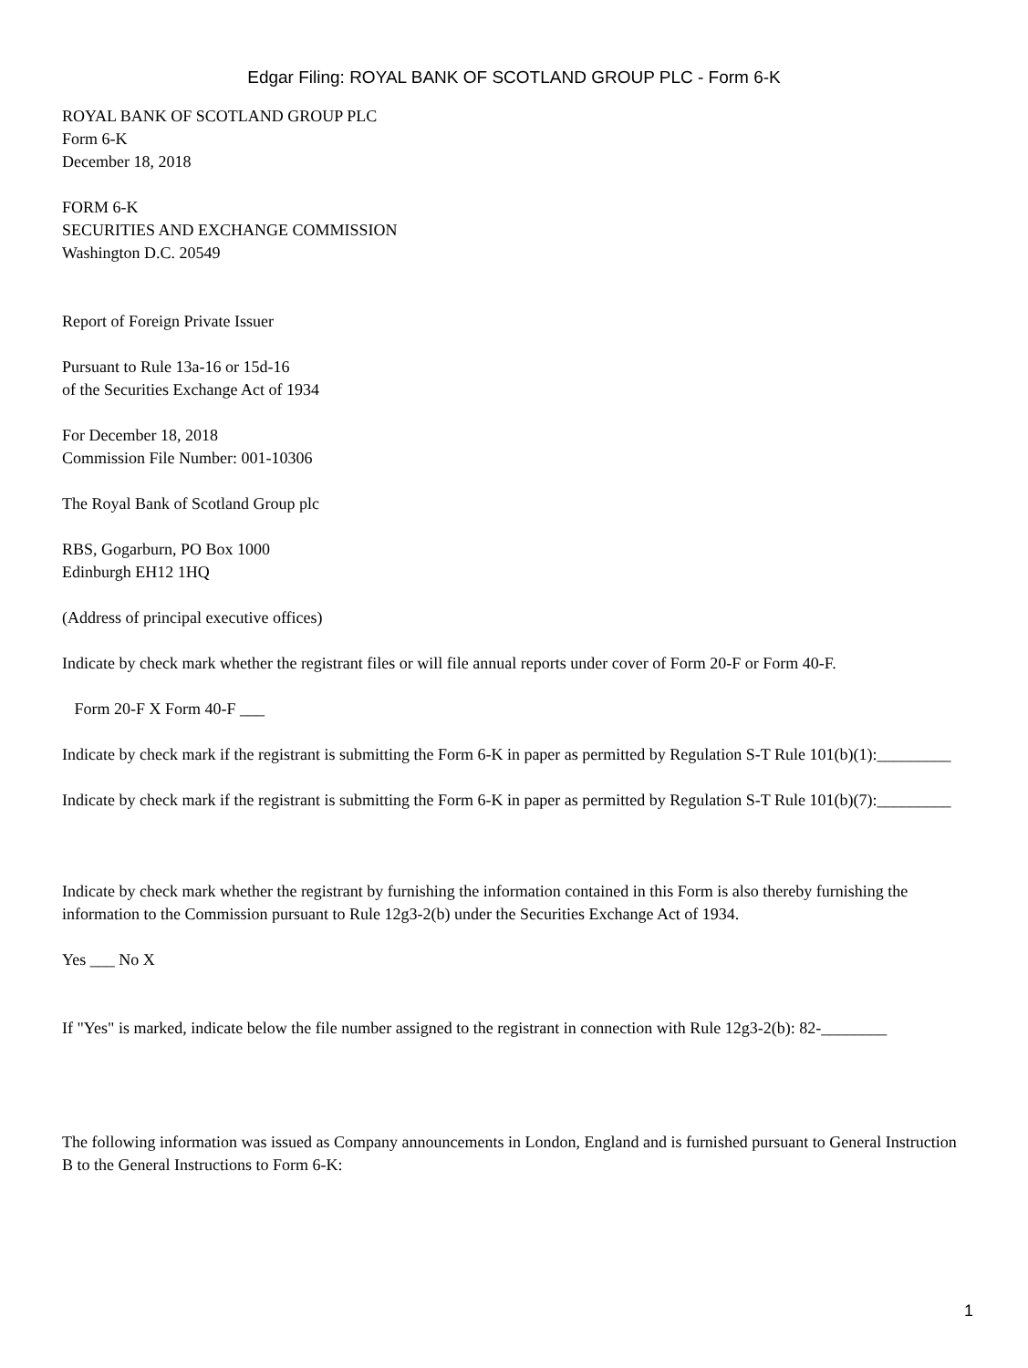Edgar Filing: ROYAL BANK OF SCOTLAND GROUP PLC - Form 6-K
ROYAL BANK OF SCOTLAND GROUP PLC
Form 6-K
December 18, 2018
FORM 6-K
SECURITIES AND EXCHANGE COMMISSION
Washington D.C. 20549
Report of Foreign Private Issuer
Pursuant to Rule 13a-16 or 15d-16
of the Securities Exchange Act of 1934
For December 18, 2018
Commission File Number: 001-10306
The Royal Bank of Scotland Group plc
RBS, Gogarburn, PO Box 1000
Edinburgh EH12 1HQ
(Address of principal executive offices)
Indicate by check mark whether the registrant files or will file annual reports under cover of Form 20-F or Form 40-F.
Form 20-F X Form 40-F ___
Indicate by check mark if the registrant is submitting the Form 6-K in paper as permitted by Regulation S-T Rule 101(b)(1):_________
Indicate by check mark if the registrant is submitting the Form 6-K in paper as permitted by Regulation S-T Rule 101(b)(7):_________
Indicate by check mark whether the registrant by furnishing the information contained in this Form is also thereby furnishing the information to the Commission pursuant to Rule 12g3-2(b) under the Securities Exchange Act of 1934.
Yes ___ No X
If "Yes" is marked, indicate below the file number assigned to the registrant in connection with Rule 12g3-2(b): 82-________
The following information was issued as Company announcements in London, England and is furnished pursuant to General Instruction B to the General Instructions to Form 6-K:
1